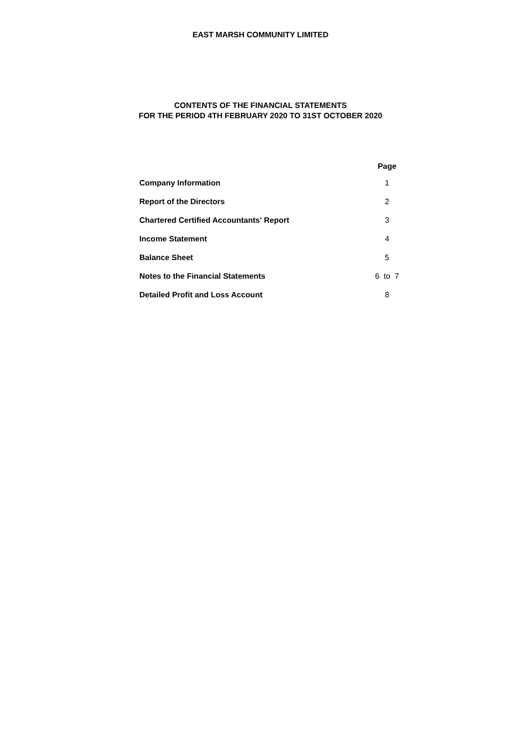EAST MARSH COMMUNITY LIMITED
CONTENTS OF THE FINANCIAL STATEMENTS
FOR THE PERIOD 4TH FEBRUARY 2020 TO 31ST OCTOBER 2020
| | Page |
| --- | --- |
| Company Information | 1 |
| Report of the Directors | 2 |
| Chartered Certified Accountants' Report | 3 |
| Income Statement | 4 |
| Balance Sheet | 5 |
| Notes to the Financial Statements | 6 to 7 |
| Detailed Profit and Loss Account | 8 |